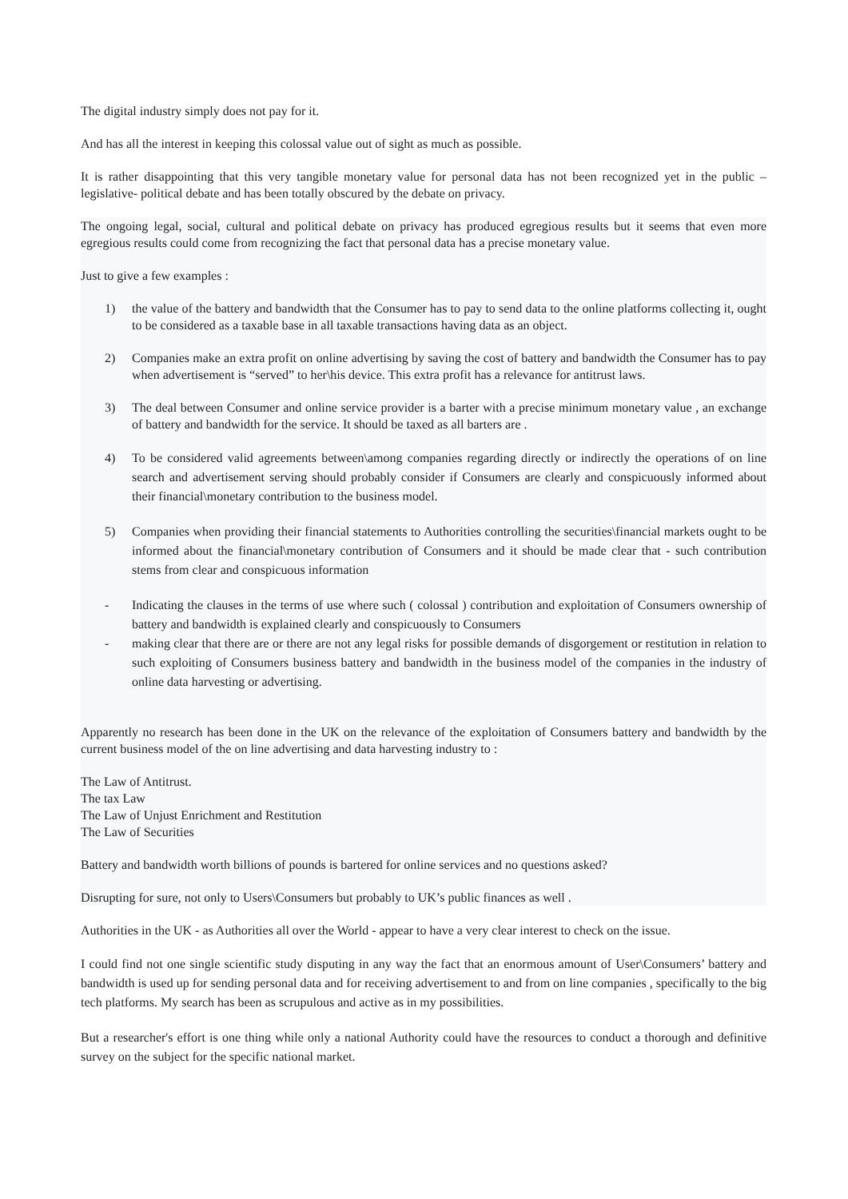The digital industry simply does not pay for it.
And has all the interest in keeping this colossal value out of sight as much as possible.
It is rather disappointing that this very tangible monetary value for personal data has not been recognized yet in the public –legislative- political debate and has been totally obscured by the debate on privacy.
The ongoing legal, social, cultural and political debate on privacy has produced egregious results but it seems that even more egregious results could come from recognizing the fact that personal data has a precise monetary value.
Just to give a few examples :
1) the value of the battery and bandwidth that the Consumer has to pay to send data to the online platforms collecting it, ought to be considered as a taxable base in all taxable transactions having data as an object.
2) Companies make an extra profit on online advertising by saving the cost of battery and bandwidth the Consumer has to pay when advertisement is “served” to her\his device. This extra profit has a relevance for antitrust laws.
3) The deal between Consumer and online service provider is a barter with a precise minimum monetary value , an exchange of battery and bandwidth for the service. It should be taxed as all barters are .
4) To be considered valid agreements between\among companies regarding directly or indirectly the operations of on line search and advertisement serving should probably consider if Consumers are clearly and conspicuously informed about their financial\monetary contribution to the business model.
5) Companies when providing their financial statements to Authorities controlling the securities\financial markets ought to be informed about the financial\monetary contribution of Consumers and it should be made clear that - such contribution stems from clear and conspicuous information
- Indicating the clauses in the terms of use where such ( colossal ) contribution and exploitation of Consumers ownership of battery and bandwidth is explained clearly and conspicuously to Consumers
- making clear that there are or there are not any legal risks for possible demands of disgorgement or restitution in relation to such exploiting of Consumers business battery and bandwidth in the business model of the companies in the industry of online data harvesting or advertising.
Apparently no research has been done in the UK on the relevance of the exploitation of Consumers battery and bandwidth by the current business model of the on line advertising and data harvesting industry to :
The Law of Antitrust.
The tax Law
The Law of Unjust Enrichment and Restitution
The Law of Securities
Battery and bandwidth worth billions of pounds is bartered for online services and no questions asked?
Disrupting for sure, not only to Users\Consumers but probably to UK’s public finances as well .
Authorities in the UK - as Authorities all over the World - appear to have a very clear interest to check on the issue.
I could find not one single scientific study disputing in any way the fact that an enormous amount of User\Consumers’ battery and bandwidth is used up for sending personal data and for receiving advertisement to and from on line companies , specifically to the big tech platforms. My search has been as scrupulous and active as in my possibilities.
But a researcher's effort is one thing while only a national Authority could have the resources to conduct a thorough and definitive survey on the subject for the specific national market.